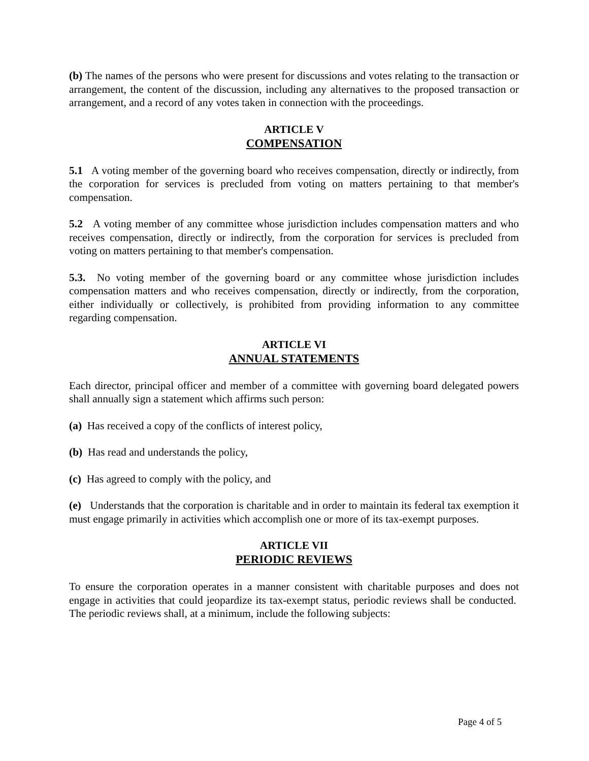(b) The names of the persons who were present for discussions and votes relating to the transaction or arrangement, the content of the discussion, including any alternatives to the proposed transaction or arrangement, and a record of any votes taken in connection with the proceedings.
ARTICLE V
COMPENSATION
5.1 A voting member of the governing board who receives compensation, directly or indirectly, from the corporation for services is precluded from voting on matters pertaining to that member's compensation.
5.2 A voting member of any committee whose jurisdiction includes compensation matters and who receives compensation, directly or indirectly, from the corporation for services is precluded from voting on matters pertaining to that member's compensation.
5.3. No voting member of the governing board or any committee whose jurisdiction includes compensation matters and who receives compensation, directly or indirectly, from the corporation, either individually or collectively, is prohibited from providing information to any committee regarding compensation.
ARTICLE VI
ANNUAL STATEMENTS
Each director, principal officer and member of a committee with governing board delegated powers shall annually sign a statement which affirms such person:
(a) Has received a copy of the conflicts of interest policy,
(b) Has read and understands the policy,
(c) Has agreed to comply with the policy, and
(e) Understands that the corporation is charitable and in order to maintain its federal tax exemption it must engage primarily in activities which accomplish one or more of its tax-exempt purposes.
ARTICLE VII
PERIODIC REVIEWS
To ensure the corporation operates in a manner consistent with charitable purposes and does not engage in activities that could jeopardize its tax-exempt status, periodic reviews shall be conducted. The periodic reviews shall, at a minimum, include the following subjects:
Page 4 of 5